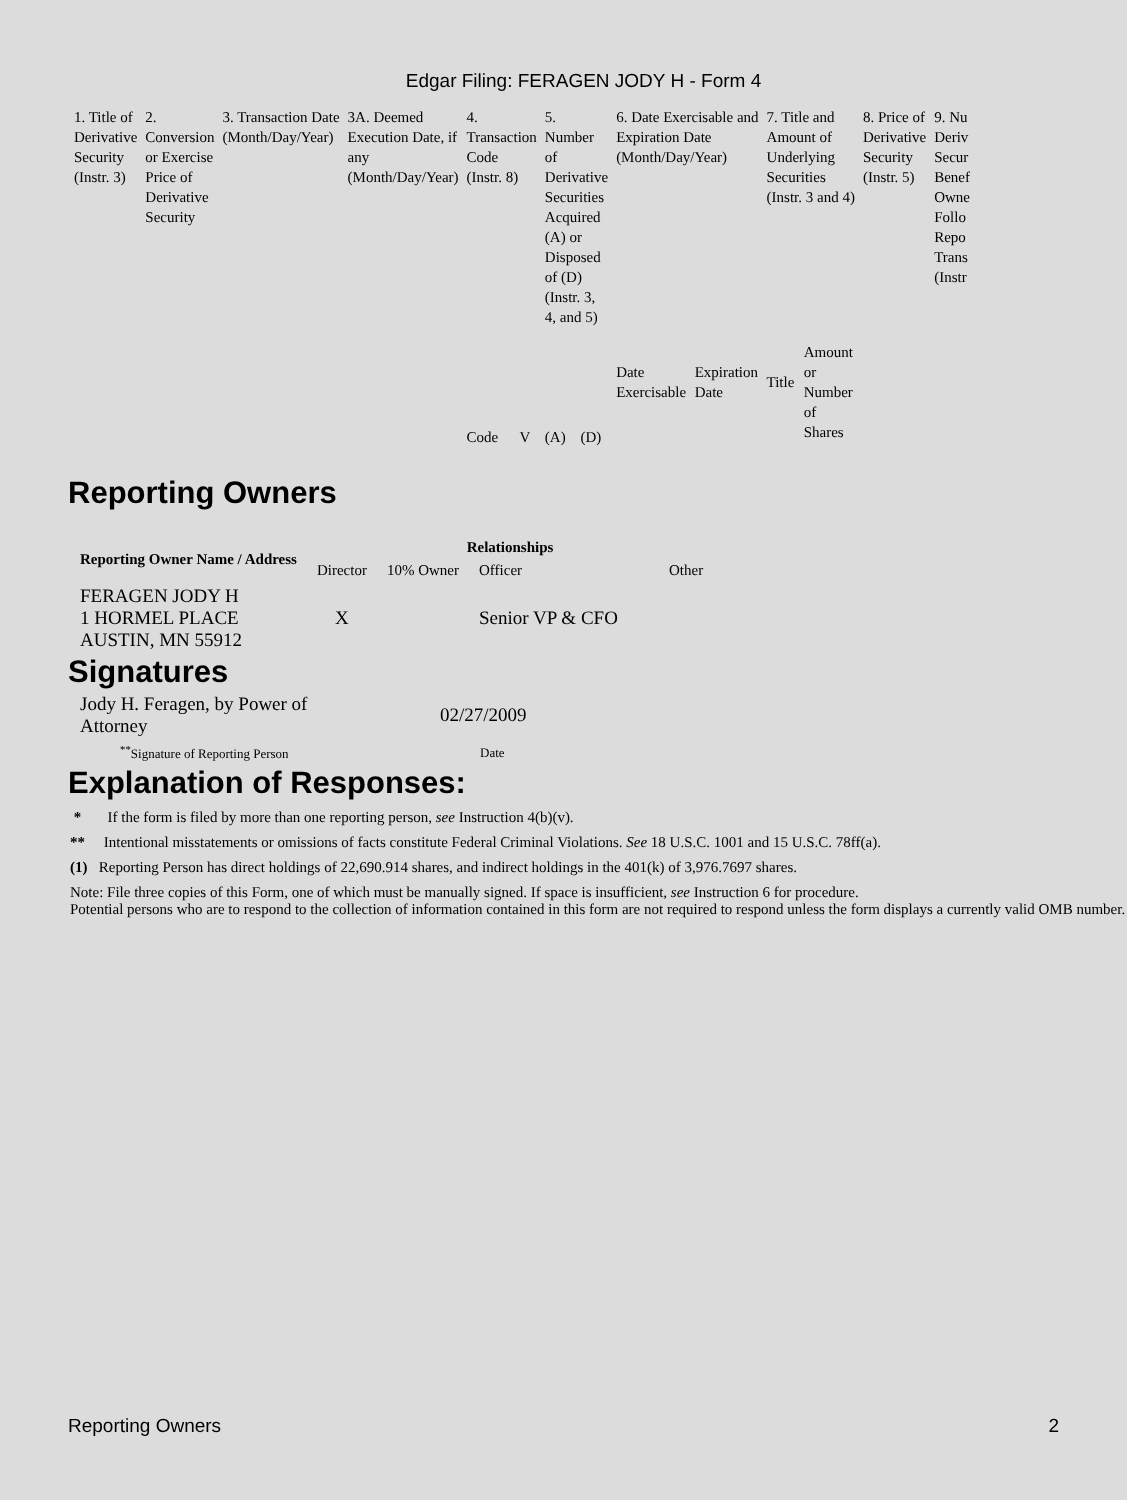Edgar Filing: FERAGEN JODY H - Form 4
| 1. Title of Derivative Security (Instr. 3) | 2. Conversion or Exercise Price of Derivative Security | 3. Transaction Date (Month/Day/Year) | 3A. Deemed Execution Date, if any (Month/Day/Year) | 4. Transaction Code (Instr. 8) | | 5. Number of Derivative Securities Acquired (A) or Disposed of (D) (Instr. 3, 4, and 5) | | 6. Date Exercisable and Expiration Date (Month/Day/Year) | | 7. Title and Amount of Underlying Securities (Instr. 3 and 4) | | 8. Price of Derivative Security (Instr. 5) | 9. Nu Deriv Secur Benef Owne Follo Repo Trans (Instr |
| | | | | Code | V | (A) | (D) | Date Exercisable | Expiration Date | Title | Amount or Number of Shares | | |
Reporting Owners
| Reporting Owner Name / Address | Relationships | | | |
| --- | --- | --- | --- | --- |
| | Director | 10% Owner | Officer | Other |
| FERAGEN JODY H 1 HORMEL PLACE AUSTIN, MN 55912 | X | | Senior VP & CFO | |
Signatures
| Jody H. Feragen, by Power of Attorney | 02/27/2009 |
| <sup>**</sup> Signature of Reporting Person | Date |
Explanation of Responses:
* If the form is filed by more than one reporting person, see Instruction 4(b)(v).
** Intentional misstatements or omissions of facts constitute Federal Criminal Violations. See 18 U.S.C. 1001 and 15 U.S.C. 78ff(a).
(1) Reporting Person has direct holdings of 22,690.914 shares, and indirect holdings in the 401(k) of 3,976.7697 shares.
Note: File three copies of this Form, one of which must be manually signed. If space is insufficient, see Instruction 6 for procedure.
Potential persons who are to respond to the collection of information contained in this form are not required to respond unless the form displays a currently valid OMB number.
Reporting Owners 2